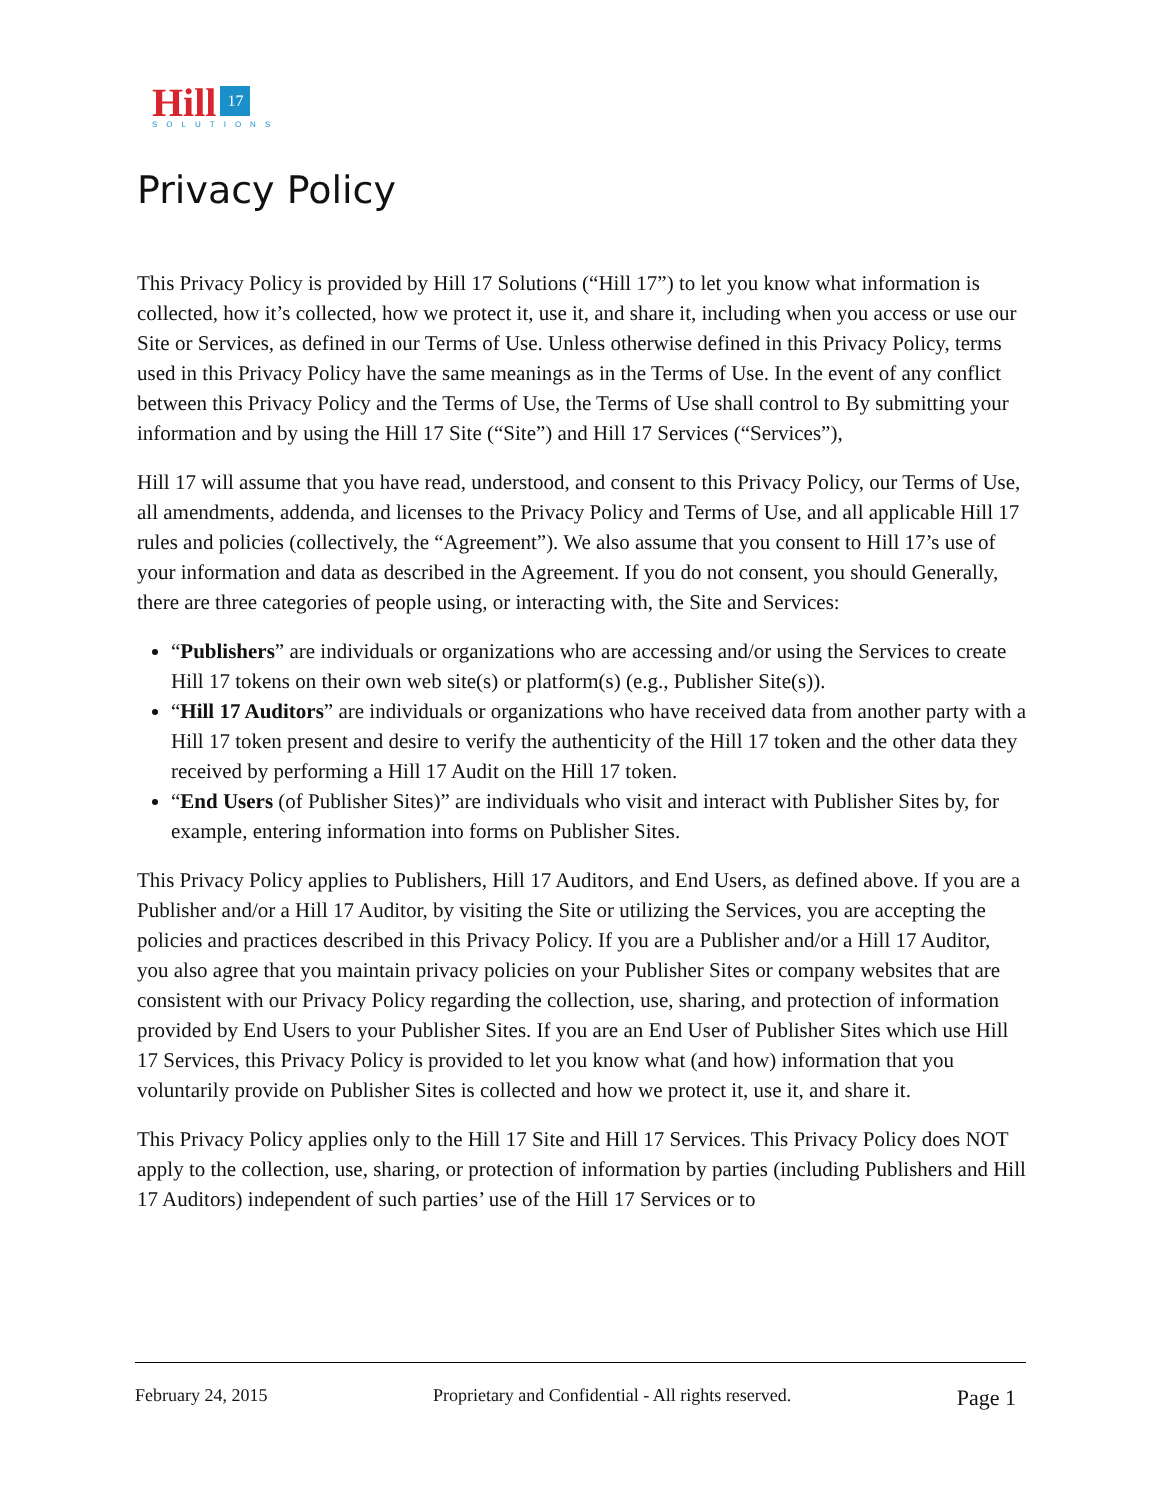Hill 17
SOLUTIONS
Privacy Policy
This Privacy Policy is provided by Hill 17 Solutions (“Hill 17”) to let you know what information is collected, how it’s collected, how we protect it, use it, and share it, including when you access or use our Site or Services, as defined in our Terms of Use. Unless otherwise defined in this Privacy Policy, terms used in this Privacy Policy have the same meanings as in the Terms of Use. In the event of any conflict between this Privacy Policy and the Terms of Use, the Terms of Use shall control to By submitting your information and by using the Hill 17 Site (“Site”) and Hill 17 Services (“Services”),
Hill 17 will assume that you have read, understood, and consent to this Privacy Policy, our Terms of Use, all amendments, addenda, and licenses to the Privacy Policy and Terms of Use, and all applicable Hill 17 rules and policies (collectively, the “Agreement”). We also assume that you consent to Hill 17’s use of your information and data as described in the Agreement. If you do not consent, you should Generally, there are three categories of people using, or interacting with, the Site and Services:
“Publishers” are individuals or organizations who are accessing and/or using the Services to create Hill 17 tokens on their own web site(s) or platform(s) (e.g., Publisher Site(s)).
“Hill 17 Auditors” are individuals or organizations who have received data from another party with a Hill 17 token present and desire to verify the authenticity of the Hill 17 token and the other data they received by performing a Hill 17 Audit on the Hill 17 token.
“End Users (of Publisher Sites)” are individuals who visit and interact with Publisher Sites by, for example, entering information into forms on Publisher Sites.
This Privacy Policy applies to Publishers, Hill 17 Auditors, and End Users, as defined above. If you are a Publisher and/or a Hill 17 Auditor, by visiting the Site or utilizing the Services, you are accepting the policies and practices described in this Privacy Policy. If you are a Publisher and/or a Hill 17 Auditor, you also agree that you maintain privacy policies on your Publisher Sites or company websites that are consistent with our Privacy Policy regarding the collection, use, sharing, and protection of information provided by End Users to your Publisher Sites. If you are an End User of Publisher Sites which use Hill 17 Services, this Privacy Policy is provided to let you know what (and how) information that you voluntarily provide on Publisher Sites is collected and how we protect it, use it, and share it.
This Privacy Policy applies only to the Hill 17 Site and Hill 17 Services. This Privacy Policy does NOT apply to the collection, use, sharing, or protection of information by parties (including Publishers and Hill 17 Auditors) independent of such parties’ use of the Hill 17 Services or to
February 24, 2015 Proprietary and Confidential - All rights reserved. Page 1